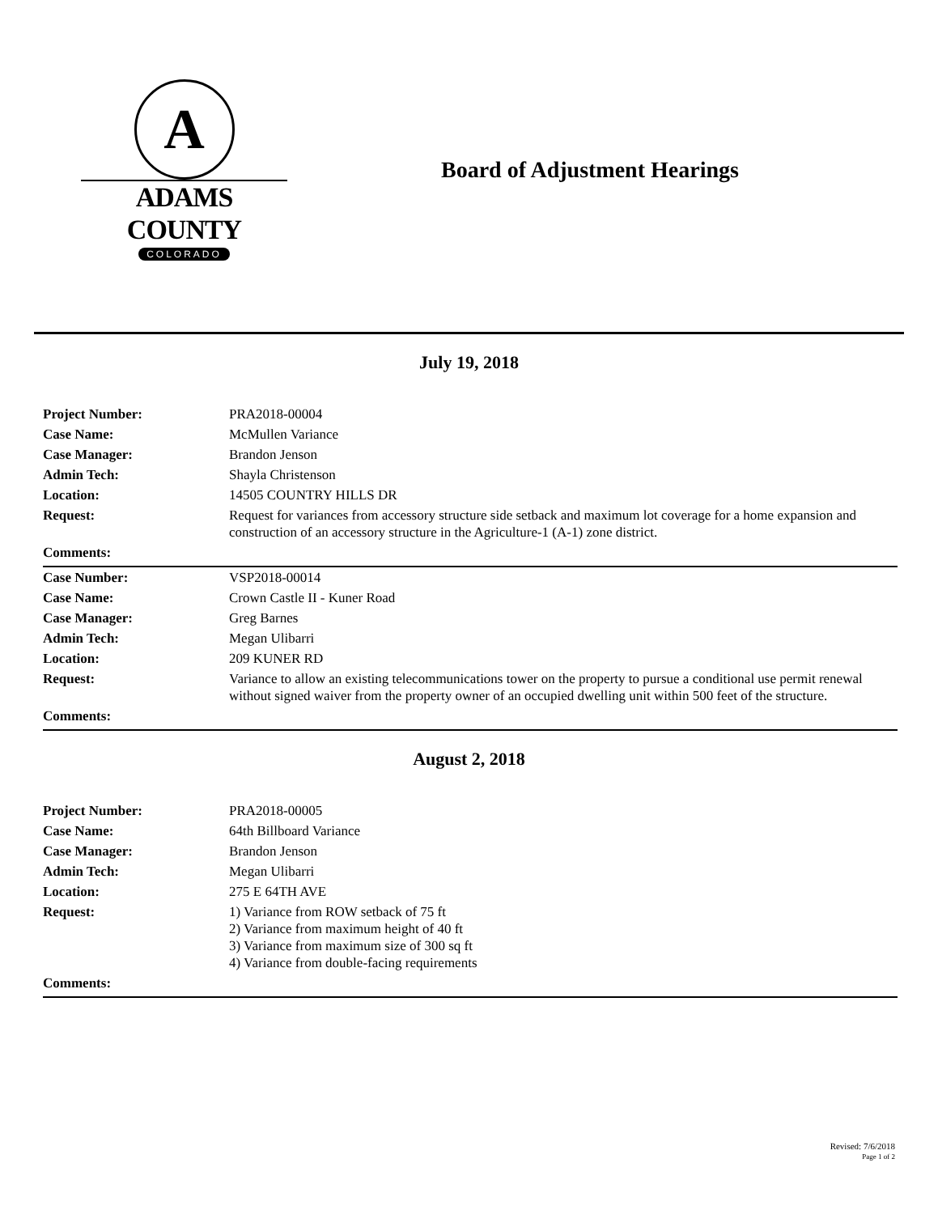A
ADAMS COUNTY
COLORADO
Board of Adjustment Hearings
July 19, 2018
| Project Number: | PRA2018-00004 |
| Case Name: | McMullen Variance |
| Case Manager: | Brandon Jenson |
| Admin Tech: | Shayla Christenson |
| Location: | 14505 COUNTRY HILLS DR |
| Request: | Request for variances from accessory structure side setback and maximum lot coverage for a home expansion and construction of an accessory structure in the Agriculture-1 (A-1) zone district. |
| Comments: | |
| Case Number: | VSP2018-00014 |
| Case Name: | Crown Castle II - Kuner Road |
| Case Manager: | Greg Barnes |
| Admin Tech: | Megan Ulibarri |
| Location: | 209 KUNER RD |
| Request: | Variance to allow an existing telecommunications tower on the property to pursue a conditional use permit renewal without signed waiver from the property owner of an occupied dwelling unit within 500 feet of the structure. |
| Comments: | |
August 2, 2018
| Project Number: | PRA2018-00005 |
| Case Name: | 64th Billboard Variance |
| Case Manager: | Brandon Jenson |
| Admin Tech: | Megan Ulibarri |
| Location: | 275 E 64TH AVE |
| Request: | 1) Variance from ROW setback of 75 ft 2) Variance from maximum height of 40 ft 3) Variance from maximum size of 300 sq ft 4) Variance from double-facing requirements |
| Comments: | |
Revised: 7/6/2018
Page 1 of 2